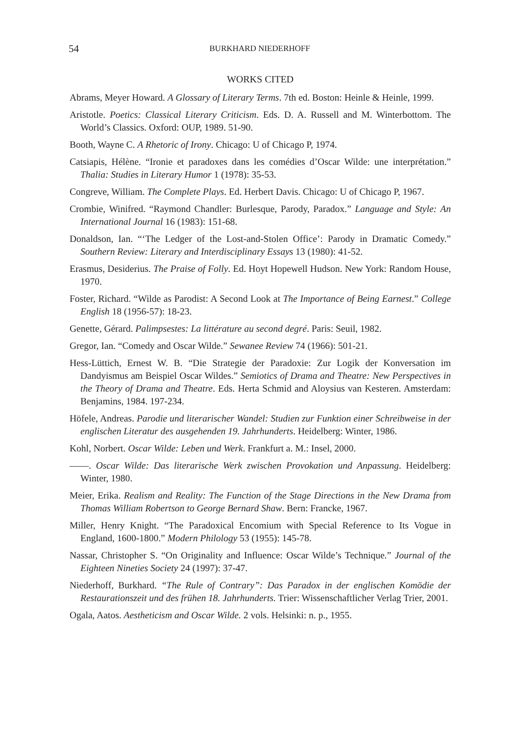54 BURKHARD NIEDERHOFF
WORKS CITED
Abrams, Meyer Howard. A Glossary of Literary Terms. 7th ed. Boston: Heinle & Heinle, 1999.
Aristotle. Poetics: Classical Literary Criticism. Eds. D. A. Russell and M. Winterbottom. The World’s Classics. Oxford: OUP, 1989. 51-90.
Booth, Wayne C. A Rhetoric of Irony. Chicago: U of Chicago P, 1974.
Catsiapis, Hélène. “Ironie et paradoxes dans les comédies d’Oscar Wilde: une interprétation.” Thalia: Studies in Literary Humor 1 (1978): 35-53.
Congreve, William. The Complete Plays. Ed. Herbert Davis. Chicago: U of Chicago P, 1967.
Crombie, Winifred. “Raymond Chandler: Burlesque, Parody, Paradox.” Language and Style: An International Journal 16 (1983): 151-68.
Donaldson, Ian. “‘The Ledger of the Lost-and-Stolen Office’: Parody in Dramatic Comedy.” Southern Review: Literary and Interdisciplinary Essays 13 (1980): 41-52.
Erasmus, Desiderius. The Praise of Folly. Ed. Hoyt Hopewell Hudson. New York: Random House, 1970.
Foster, Richard. “Wilde as Parodist: A Second Look at The Importance of Being Earnest.” College English 18 (1956-57): 18-23.
Genette, Gérard. Palimpsestes: La littérature au second degré. Paris: Seuil, 1982.
Gregor, Ian. “Comedy and Oscar Wilde.” Sewanee Review 74 (1966): 501-21.
Hess-Lüttich, Ernest W. B. “Die Strategie der Paradoxie: Zur Logik der Konversation im Dandyismus am Beispiel Oscar Wildes.” Semiotics of Drama and Theatre: New Perspectives in the Theory of Drama and Theatre. Eds. Herta Schmid and Aloysius van Kesteren. Amsterdam: Benjamins, 1984. 197-234.
Höfele, Andreas. Parodie und literarischer Wandel: Studien zur Funktion einer Schreibweise in der englischen Literatur des ausgehenden 19. Jahrhunderts. Heidelberg: Winter, 1986.
Kohl, Norbert. Oscar Wilde: Leben und Werk. Frankfurt a. M.: Insel, 2000.
——. Oscar Wilde: Das literarische Werk zwischen Provokation und Anpassung. Heidelberg: Winter, 1980.
Meier, Erika. Realism and Reality: The Function of the Stage Directions in the New Drama from Thomas William Robertson to George Bernard Shaw. Bern: Francke, 1967.
Miller, Henry Knight. “The Paradoxical Encomium with Special Reference to Its Vogue in England, 1600-1800.” Modern Philology 53 (1955): 145-78.
Nassar, Christopher S. “On Originality and Influence: Oscar Wilde’s Technique.” Journal of the Eighteen Nineties Society 24 (1997): 37-47.
Niederhoff, Burkhard. “The Rule of Contrary”: Das Paradox in der englischen Komödie der Restaurationszeit und des frühen 18. Jahrhunderts. Trier: Wissenschaftlicher Verlag Trier, 2001.
Ogala, Aatos. Aestheticism and Oscar Wilde. 2 vols. Helsinki: n. p., 1955.